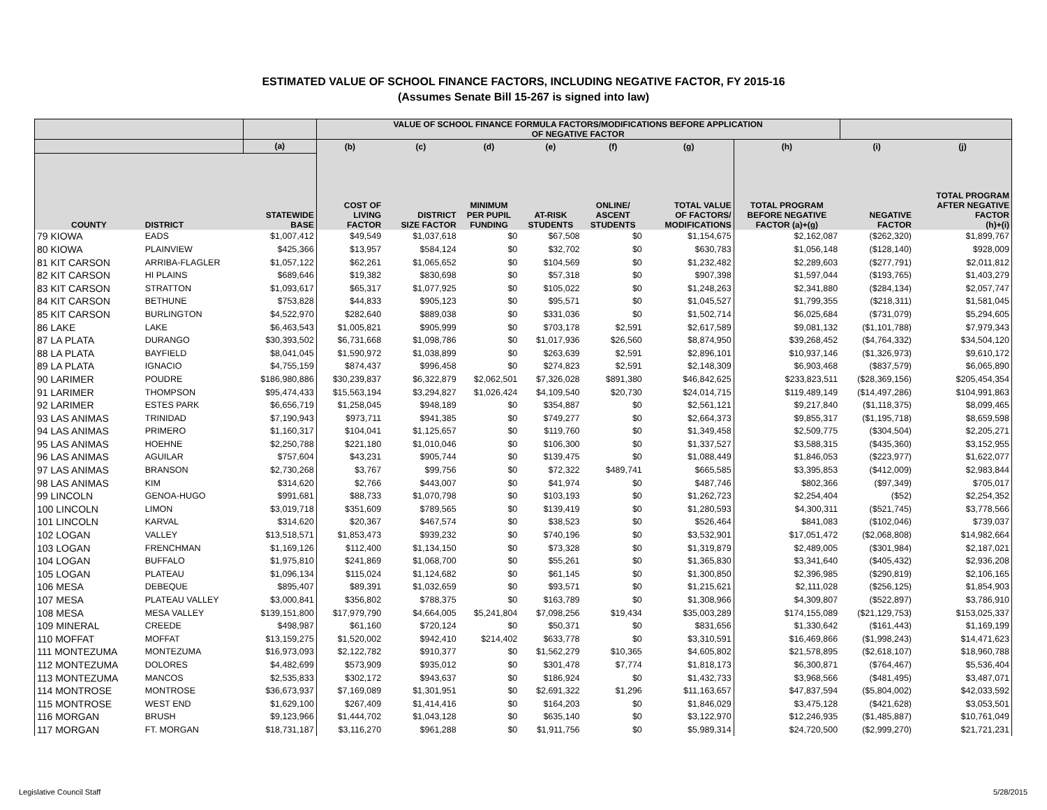ESTIMATED VALUE OF SCHOOL FINANCE FACTORS, INCLUDING NEGATIVE FACTOR, FY 2015-16
(Assumes Senate Bill 15-267 is signed into law)
| | | | VALUE OF SCHOOL FINANCE FORMULA FACTORS/MODIFICATIONS BEFORE APPLICATION OF NEGATIVE FACTOR | | | | | | | | |
| --- | --- | --- | --- | --- | --- | --- | --- | --- | --- | --- | --- |
| | | (a) | (b) | (c) | (d) | (e) | (f) | (g) | (h) | (i) | (j) |
| COUNTY | DISTRICT | STATEWIDE BASE | COST OF LIVING FACTOR | DISTRICT SIZE FACTOR | MINIMUM PER PUPIL FUNDING | AT-RISK STUDENTS | ONLINE/ ASCENT STUDENTS | TOTAL VALUE OF FACTORS/ MODIFICATIONS | TOTAL PROGRAM BEFORE NEGATIVE FACTOR (a)+(g) | NEGATIVE FACTOR | TOTAL PROGRAM AFTER NEGATIVE FACTOR (h)+(i) |
| 79 KIOWA | EADS | $1,007,412 | $49,549 | $1,037,618 | $0 | $67,508 | $0 | $1,154,675 | $2,162,087 | ($262,320) | $1,899,767 |
| 80 KIOWA | PLAINVIEW | $425,366 | $13,957 | $584,124 | $0 | $32,702 | $0 | $630,783 | $1,056,148 | ($128,140) | $928,009 |
| 81 KIT CARSON | ARRIBA-FLAGLER | $1,057,122 | $62,261 | $1,065,652 | $0 | $104,569 | $0 | $1,232,482 | $2,289,603 | ($277,791) | $2,011,812 |
| 82 KIT CARSON | HI PLAINS | $689,646 | $19,382 | $830,698 | $0 | $57,318 | $0 | $907,398 | $1,597,044 | ($193,765) | $1,403,279 |
| 83 KIT CARSON | STRATTON | $1,093,617 | $65,317 | $1,077,925 | $0 | $105,022 | $0 | $1,248,263 | $2,341,880 | ($284,134) | $2,057,747 |
| 84 KIT CARSON | BETHUNE | $753,828 | $44,833 | $905,123 | $0 | $95,571 | $0 | $1,045,527 | $1,799,355 | ($218,311) | $1,581,045 |
| 85 KIT CARSON | BURLINGTON | $4,522,970 | $282,640 | $889,038 | $0 | $331,036 | $0 | $1,502,714 | $6,025,684 | ($731,079) | $5,294,605 |
| 86 LAKE | LAKE | $6,463,543 | $1,005,821 | $905,999 | $0 | $703,178 | $2,591 | $2,617,589 | $9,081,132 | ($1,101,788) | $7,979,343 |
| 87 LA PLATA | DURANGO | $30,393,502 | $6,731,668 | $1,098,786 | $0 | $1,017,936 | $26,560 | $8,874,950 | $39,268,452 | ($4,764,332) | $34,504,120 |
| 88 LA PLATA | BAYFIELD | $8,041,045 | $1,590,972 | $1,038,899 | $0 | $263,639 | $2,591 | $2,896,101 | $10,937,146 | ($1,326,973) | $9,610,172 |
| 89 LA PLATA | IGNACIO | $4,755,159 | $874,437 | $996,458 | $0 | $274,823 | $2,591 | $2,148,309 | $6,903,468 | ($837,579) | $6,065,890 |
| 90 LARIMER | POUDRE | $186,980,886 | $30,239,837 | $6,322,879 | $2,062,501 | $7,326,028 | $891,380 | $46,842,625 | $233,823,511 | ($28,369,156) | $205,454,354 |
| 91 LARIMER | THOMPSON | $95,474,433 | $15,563,194 | $3,294,827 | $1,026,424 | $4,109,540 | $20,730 | $24,014,715 | $119,489,149 | ($14,497,286) | $104,991,863 |
| 92 LARIMER | ESTES PARK | $6,656,719 | $1,258,045 | $948,189 | $0 | $354,887 | $0 | $2,561,121 | $9,217,840 | ($1,118,375) | $8,099,465 |
| 93 LAS ANIMAS | TRINIDAD | $7,190,943 | $973,711 | $941,385 | $0 | $749,277 | $0 | $2,664,373 | $9,855,317 | ($1,195,718) | $8,659,598 |
| 94 LAS ANIMAS | PRIMERO | $1,160,317 | $104,041 | $1,125,657 | $0 | $119,760 | $0 | $1,349,458 | $2,509,775 | ($304,504) | $2,205,271 |
| 95 LAS ANIMAS | HOEHNE | $2,250,788 | $221,180 | $1,010,046 | $0 | $106,300 | $0 | $1,337,527 | $3,588,315 | ($435,360) | $3,152,955 |
| 96 LAS ANIMAS | AGUILAR | $757,604 | $43,231 | $905,744 | $0 | $139,475 | $0 | $1,088,449 | $1,846,053 | ($223,977) | $1,622,077 |
| 97 LAS ANIMAS | BRANSON | $2,730,268 | $3,767 | $99,756 | $0 | $72,322 | $489,741 | $665,585 | $3,395,853 | ($412,009) | $2,983,844 |
| 98 LAS ANIMAS | KIM | $314,620 | $2,766 | $443,007 | $0 | $41,974 | $0 | $487,746 | $802,366 | ($97,349) | $705,017 |
| 99 LINCOLN | GENOA-HUGO | $991,681 | $88,733 | $1,070,798 | $0 | $103,193 | $0 | $1,262,723 | $2,254,404 | ($52) | $2,254,352 |
| 100 LINCOLN | LIMON | $3,019,718 | $351,609 | $789,565 | $0 | $139,419 | $0 | $1,280,593 | $4,300,311 | ($521,745) | $3,778,566 |
| 101 LINCOLN | KARVAL | $314,620 | $20,367 | $467,574 | $0 | $38,523 | $0 | $526,464 | $841,083 | ($102,046) | $739,037 |
| 102 LOGAN | VALLEY | $13,518,571 | $1,853,473 | $939,232 | $0 | $740,196 | $0 | $3,532,901 | $17,051,472 | ($2,068,808) | $14,982,664 |
| 103 LOGAN | FRENCHMAN | $1,169,126 | $112,400 | $1,134,150 | $0 | $73,328 | $0 | $1,319,879 | $2,489,005 | ($301,984) | $2,187,021 |
| 104 LOGAN | BUFFALO | $1,975,810 | $241,869 | $1,068,700 | $0 | $55,261 | $0 | $1,365,830 | $3,341,640 | ($405,432) | $2,936,208 |
| 105 LOGAN | PLATEAU | $1,096,134 | $115,024 | $1,124,682 | $0 | $61,145 | $0 | $1,300,850 | $2,396,985 | ($290,819) | $2,106,165 |
| 106 MESA | DEBEQUE | $895,407 | $89,391 | $1,032,659 | $0 | $93,571 | $0 | $1,215,621 | $2,111,028 | ($256,125) | $1,854,903 |
| 107 MESA | PLATEAU VALLEY | $3,000,841 | $356,802 | $788,375 | $0 | $163,789 | $0 | $1,308,966 | $4,309,807 | ($522,897) | $3,786,910 |
| 108 MESA | MESA VALLEY | $139,151,800 | $17,979,790 | $4,664,005 | $5,241,804 | $7,098,256 | $19,434 | $35,003,289 | $174,155,089 | ($21,129,753) | $153,025,337 |
| 109 MINERAL | CREEDE | $498,987 | $61,160 | $720,124 | $0 | $50,371 | $0 | $831,656 | $1,330,642 | ($161,443) | $1,169,199 |
| 110 MOFFAT | MOFFAT | $13,159,275 | $1,520,002 | $942,410 | $214,402 | $633,778 | $0 | $3,310,591 | $16,469,866 | ($1,998,243) | $14,471,623 |
| 111 MONTEZUMA | MONTEZUMA | $16,973,093 | $2,122,782 | $910,377 | $0 | $1,562,279 | $10,365 | $4,605,802 | $21,578,895 | ($2,618,107) | $18,960,788 |
| 112 MONTEZUMA | DOLORES | $4,482,699 | $573,909 | $935,012 | $0 | $301,478 | $7,774 | $1,818,173 | $6,300,871 | ($764,467) | $5,536,404 |
| 113 MONTEZUMA | MANCOS | $2,535,833 | $302,172 | $943,637 | $0 | $186,924 | $0 | $1,432,733 | $3,968,566 | ($481,495) | $3,487,071 |
| 114 MONTROSE | MONTROSE | $36,673,937 | $7,169,089 | $1,301,951 | $0 | $2,691,322 | $1,296 | $11,163,657 | $47,837,594 | ($5,804,002) | $42,033,592 |
| 115 MONTROSE | WEST END | $1,629,100 | $267,409 | $1,414,416 | $0 | $164,203 | $0 | $1,846,029 | $3,475,128 | ($421,628) | $3,053,501 |
| 116 MORGAN | BRUSH | $9,123,966 | $1,444,702 | $1,043,128 | $0 | $635,140 | $0 | $3,122,970 | $12,246,935 | ($1,485,887) | $10,761,049 |
| 117 MORGAN | FT. MORGAN | $18,731,187 | $3,116,270 | $961,288 | $0 | $1,911,756 | $0 | $5,989,314 | $24,720,500 | ($2,999,270) | $21,721,231 |
Legislative Council Staff 5/28/2015